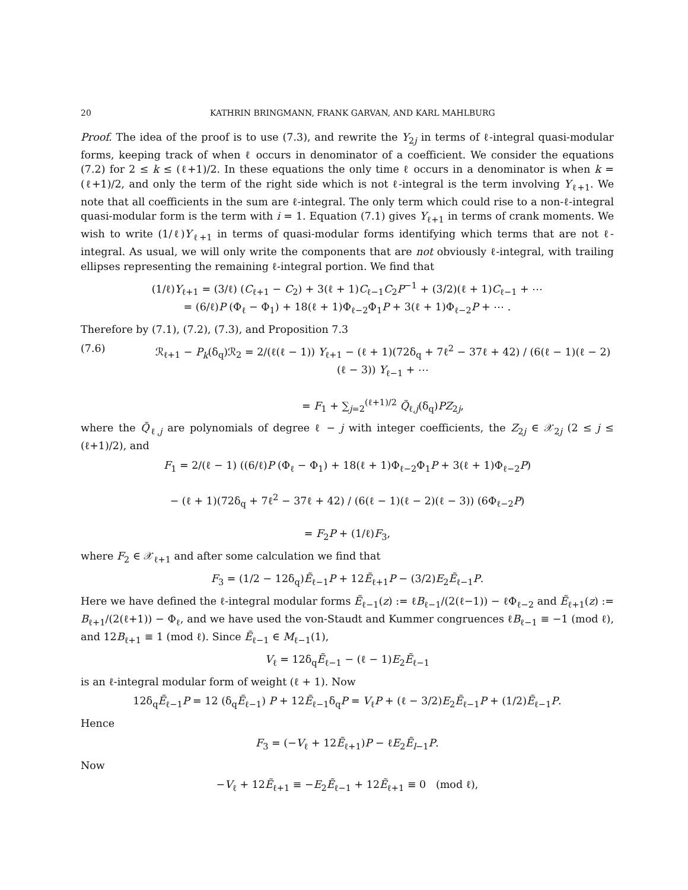20 KATHRIN BRINGMANN, FRANK GARVAN, AND KARL MAHLBURG
Proof. The idea of the proof is to use (7.3), and rewrite the Y<sub>2j</sub> in terms of ℓ-integral quasi-modular forms, keeping track of when ℓ occurs in denominator of a coefficient. We consider the equations (7.2) for 2 ≤ k ≤ (ℓ+1)/2. In these equations the only time ℓ occurs in a denominator is when k = (ℓ+1)/2, and only the term of the right side which is not ℓ-integral is the term involving Y<sub>ℓ+1</sub>. We note that all coefficients in the sum are ℓ-integral. The only term which could rise to a non-ℓ-integral quasi-modular form is the term with i = 1. Equation (7.1) gives Y<sub>ℓ+1</sub> in terms of crank moments. We wish to write (1/ℓ)Y<sub>ℓ+1</sub> in terms of quasi-modular forms identifying which terms that are not ℓ-integral. As usual, we will only write the components that are not obviously ℓ-integral, with trailing ellipses representing the remaining ℓ-integral portion. We find that
(1/ℓ)Y<sub>ℓ+1</sub> = (3/ℓ) (C<sub>ℓ+1</sub> − C<sub>2</sub>) + 3(ℓ + 1)C<sub>ℓ−1</sub>C<sub>2</sub>P<sup>−1</sup> + (3/2)(ℓ + 1)C<sub>ℓ−1</sub> + ⋯
= (6/ℓ)P (Φ<sub>ℓ</sub> − Φ<sub>1</sub>) + 18(ℓ + 1)Φ<sub>ℓ−2</sub>Φ<sub>1</sub>P + 3(ℓ + 1)Φ<sub>ℓ−2</sub>P + ⋯ .
Therefore by (7.1), (7.2), (7.3), and Proposition 7.3
(7.6) ℛ<sub>ℓ+1</sub> − P<sub>k</sub>(δ<sub>q</sub>)ℛ<sub>2</sub> = 2/(ℓ(ℓ − 1)) Y<sub>ℓ+1</sub> − (ℓ + 1)(72δ<sub>q</sub> + 7ℓ<sup>2</sup> − 37ℓ + 42) / (6(ℓ − 1)(ℓ − 2)(ℓ − 3)) Y<sub>ℓ−1</sub> + ⋯
= F<sub>1</sub> + ∑<sub>j=2</sub><sup>(ℓ+1)/2</sup> Q̃<sub>ℓ,j</sub>(δ<sub>q</sub>)PZ<sub>2j</sub>,
where the Q̃<sub>ℓ,j</sub> are polynomials of degree ℓ − j with integer coefficients, the Z<sub>2j</sub> ∈ 𝒳<sub>2j</sub> (2 ≤ j ≤ (ℓ+1)/2), and
F<sub>1</sub> = 2/(ℓ − 1) ((6/ℓ)P (Φ<sub>ℓ</sub> − Φ<sub>1</sub>) + 18(ℓ + 1)Φ<sub>ℓ−2</sub>Φ<sub>1</sub>P + 3(ℓ + 1)Φ<sub>ℓ−2</sub>P)
− (ℓ + 1)(72δ<sub>q</sub> + 7ℓ<sup>2</sup> − 37ℓ + 42) / (6(ℓ − 1)(ℓ − 2)(ℓ − 3)) (6Φ<sub>ℓ−2</sub>P)
= F<sub>2</sub>P + (1/ℓ)F<sub>3</sub>,
where F<sub>2</sub> ∈ 𝒳<sub>ℓ+1</sub> and after some calculation we find that
F<sub>3</sub> = (1/2 − 12δ<sub>q</sub>)Ẽ<sub>ℓ−1</sub>P + 12Ẽ<sub>ℓ+1</sub>P − (3/2)E<sub>2</sub>Ẽ<sub>ℓ−1</sub>P.
Here we have defined the ℓ-integral modular forms Ẽ<sub>ℓ−1</sub>(z) := ℓB<sub>ℓ−1</sub>/(2(ℓ−1)) − ℓΦ<sub>ℓ−2</sub> and Ẽ<sub>ℓ+1</sub>(z) := B<sub>ℓ+1</sub>/(2(ℓ+1)) − Φ<sub>ℓ</sub>, and we have used the von-Staudt and Kummer congruences ℓB<sub>ℓ−1</sub> ≡ −1 (mod ℓ), and 12B<sub>ℓ+1</sub> ≡ 1 (mod ℓ). Since Ẽ<sub>ℓ−1</sub> ∈ M<sub>ℓ−1</sub>(1),
V<sub>ℓ</sub> = 12δ<sub>q</sub>Ẽ<sub>ℓ−1</sub> − (ℓ − 1)E<sub>2</sub>Ẽ<sub>ℓ−1</sub>
is an ℓ-integral modular form of weight (ℓ + 1). Now
12δ<sub>q</sub>Ẽ<sub>ℓ−1</sub>P = 12 (δ<sub>q</sub>Ẽ<sub>ℓ−1</sub>) P + 12Ẽ<sub>ℓ−1</sub>δ<sub>q</sub>P = V<sub>ℓ</sub>P + (ℓ − 3/2)E<sub>2</sub>Ẽ<sub>ℓ−1</sub>P + (1/2)Ẽ<sub>ℓ−1</sub>P.
Hence
F<sub>3</sub> = (−V<sub>ℓ</sub> + 12Ẽ<sub>ℓ+1</sub>)P − ℓE<sub>2</sub>Ẽ<sub>l−1</sub>P.
Now
−V<sub>ℓ</sub> + 12Ẽ<sub>ℓ+1</sub> ≡ −E<sub>2</sub>Ẽ<sub>ℓ−1</sub> + 12Ẽ<sub>ℓ+1</sub> ≡ 0 (mod ℓ),